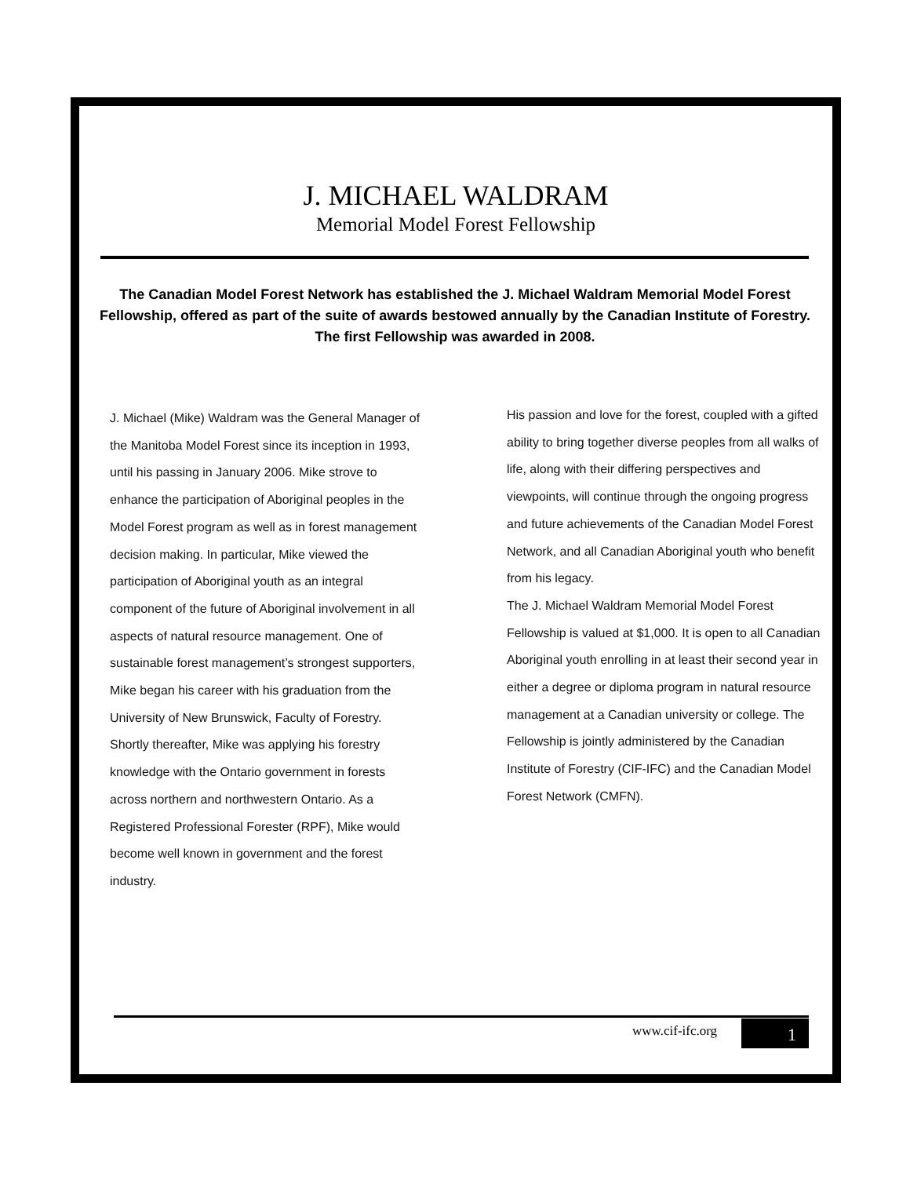J. MICHAEL WALDRAM
Memorial Model Forest Fellowship
The Canadian Model Forest Network has established the J. Michael Waldram Memorial Model Forest Fellowship, offered as part of the suite of awards bestowed annually by the Canadian Institute of Forestry. The first Fellowship was awarded in 2008.
J. Michael (Mike) Waldram was the General Manager of the Manitoba Model Forest since its inception in 1993, until his passing in January 2006. Mike strove to enhance the participation of Aboriginal peoples in the Model Forest program as well as in forest management decision making. In particular, Mike viewed the participation of Aboriginal youth as an integral component of the future of Aboriginal involvement in all aspects of natural resource management. One of sustainable forest management’s strongest supporters, Mike began his career with his graduation from the University of New Brunswick, Faculty of Forestry. Shortly thereafter, Mike was applying his forestry knowledge with the Ontario government in forests across northern and northwestern Ontario. As a Registered Professional Forester (RPF), Mike would become well known in government and the forest industry.
His passion and love for the forest, coupled with a gifted ability to bring together diverse peoples from all walks of life, along with their differing perspectives and viewpoints, will continue through the ongoing progress and future achievements of the Canadian Model Forest Network, and all Canadian Aboriginal youth who benefit from his legacy.
The J. Michael Waldram Memorial Model Forest Fellowship is valued at $1,000. It is open to all Canadian Aboriginal youth enrolling in at least their second year in either a degree or diploma program in natural resource management at a Canadian university or college. The Fellowship is jointly administered by the Canadian Institute of Forestry (CIF-IFC) and the Canadian Model Forest Network (CMFN).
www.cif-ifc.org 1